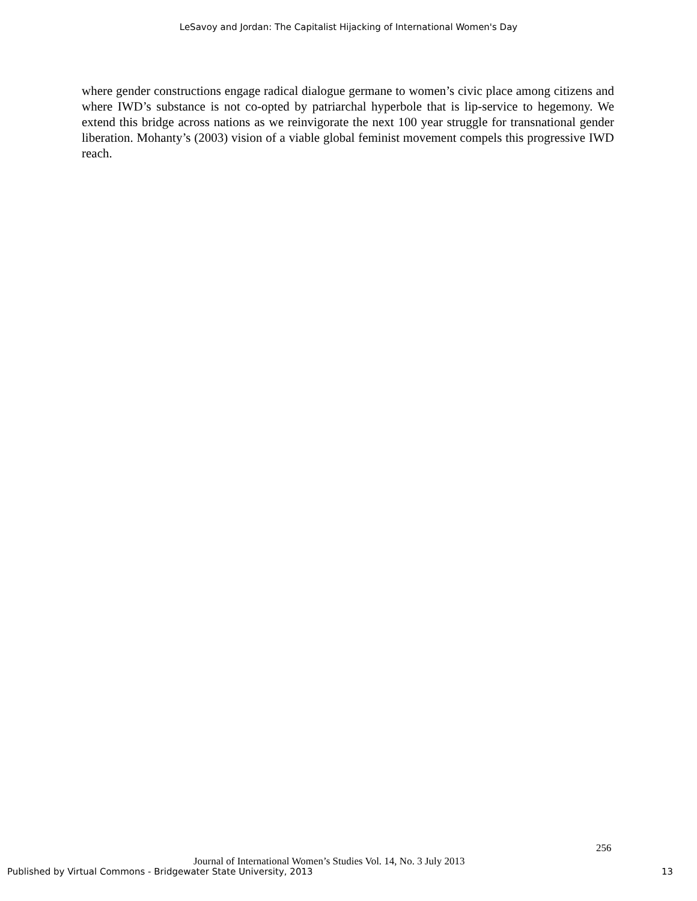LeSavoy and Jordan: The Capitalist Hijacking of International Women's Day
where gender constructions engage radical dialogue germane to women’s civic place among citizens and where IWD’s substance is not co-opted by patriarchal hyperbole that is lip-service to hegemony. We extend this bridge across nations as we reinvigorate the next 100 year struggle for transnational gender liberation. Mohanty’s (2003) vision of a viable global feminist movement compels this progressive IWD reach.
256
Journal of International Women’s Studies Vol. 14, No. 3 July 2013
Published by Virtual Commons - Bridgewater State University, 2013 13